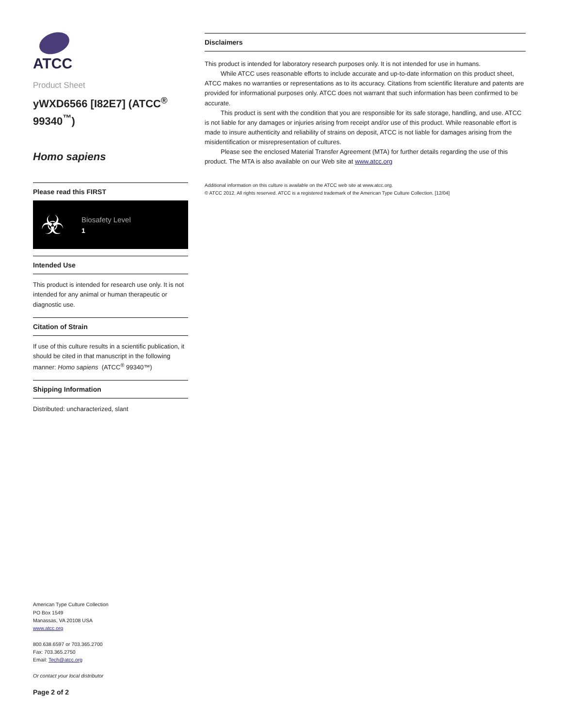ATCC
Product Sheet
yWXD6566 [I82E7] (ATCC<sup>®</sup> 99340<sup>™</sup>)
Homo sapiens
Please read this FIRST
☣
Biosafety Level
1
Intended Use
This product is intended for research use only. It is not intended for any animal or human therapeutic or diagnostic use.
Citation of Strain
If use of this culture results in a scientific publication, it should be cited in that manuscript in the following manner: Homo sapiens (ATCC<sup>®</sup> 99340™)
Shipping Information
Distributed: uncharacterized, slant
American Type Culture Collection
PO Box 1549
Manassas, VA 20108 USA
www.atcc.org
800.638.6597 or 703.365.2700
Fax: 703.365.2750
Email: Tech@atcc.org
Or contact your local distributor
Page 2 of 2
Disclaimers
This product is intended for laboratory research purposes only. It is not intended for use in humans.
While ATCC uses reasonable efforts to include accurate and up-to-date information on this product sheet, ATCC makes no warranties or representations as to its accuracy. Citations from scientific literature and patents are provided for informational purposes only. ATCC does not warrant that such information has been confirmed to be accurate.
This product is sent with the condition that you are responsible for its safe storage, handling, and use. ATCC is not liable for any damages or injuries arising from receipt and/or use of this product. While reasonable effort is made to insure authenticity and reliability of strains on deposit, ATCC is not liable for damages arising from the misidentification or misrepresentation of cultures.
Please see the enclosed Material Transfer Agreement (MTA) for further details regarding the use of this product. The MTA is also available on our Web site at www.atcc.org
Additional information on this culture is available on the ATCC web site at www.atcc.org.
© ATCC 2012. All rights reserved. ATCC is a registered trademark of the American Type Culture Collection. [12/04]